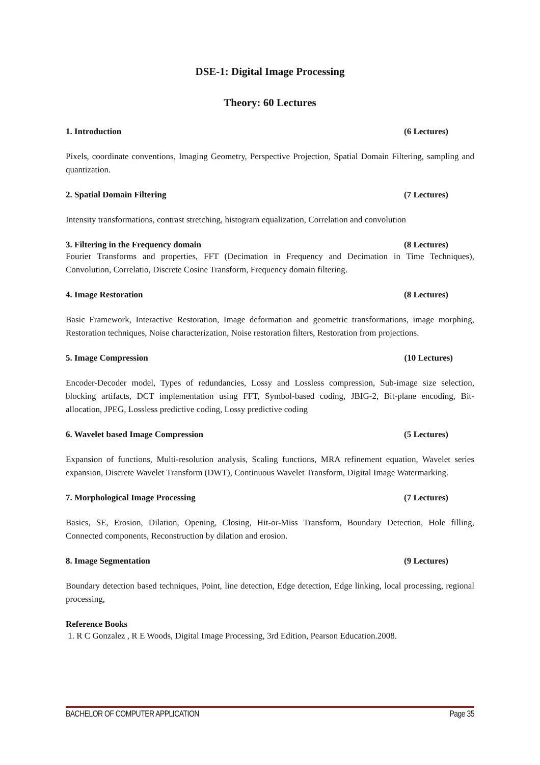DSE-1: Digital Image Processing
Theory: 60 Lectures
1. Introduction (6 Lectures)
Pixels, coordinate conventions, Imaging Geometry, Perspective Projection, Spatial Domain Filtering, sampling and quantization.
2. Spatial Domain Filtering (7 Lectures)
Intensity transformations, contrast stretching, histogram equalization, Correlation and convolution
3. Filtering in the Frequency domain (8 Lectures)
Fourier Transforms and properties, FFT (Decimation in Frequency and Decimation in Time Techniques), Convolution, Correlatio, Discrete Cosine Transform, Frequency domain filtering.
4. Image Restoration (8 Lectures)
Basic Framework, Interactive Restoration, Image deformation and geometric transformations, image morphing, Restoration techniques, Noise characterization, Noise restoration filters, Restoration from projections.
5. Image Compression (10 Lectures)
Encoder-Decoder model, Types of redundancies, Lossy and Lossless compression, Sub-image size selection, blocking artifacts, DCT implementation using FFT, Symbol-based coding, JBIG-2, Bit-plane encoding, Bit-allocation, JPEG, Lossless predictive coding, Lossy predictive coding
6. Wavelet based Image Compression (5 Lectures)
Expansion of functions, Multi-resolution analysis, Scaling functions, MRA refinement equation, Wavelet series expansion, Discrete Wavelet Transform (DWT), Continuous Wavelet Transform, Digital Image Watermarking.
7. Morphological Image Processing (7 Lectures)
Basics, SE, Erosion, Dilation, Opening, Closing, Hit-or-Miss Transform, Boundary Detection, Hole filling, Connected components, Reconstruction by dilation and erosion.
8. Image Segmentation (9 Lectures)
Boundary detection based techniques, Point, line detection, Edge detection, Edge linking, local processing, regional processing,
Reference Books
1. R C Gonzalez , R E Woods, Digital Image Processing, 3rd Edition, Pearson Education.2008.
BACHELOR OF COMPUTER APPLICATION Page 35